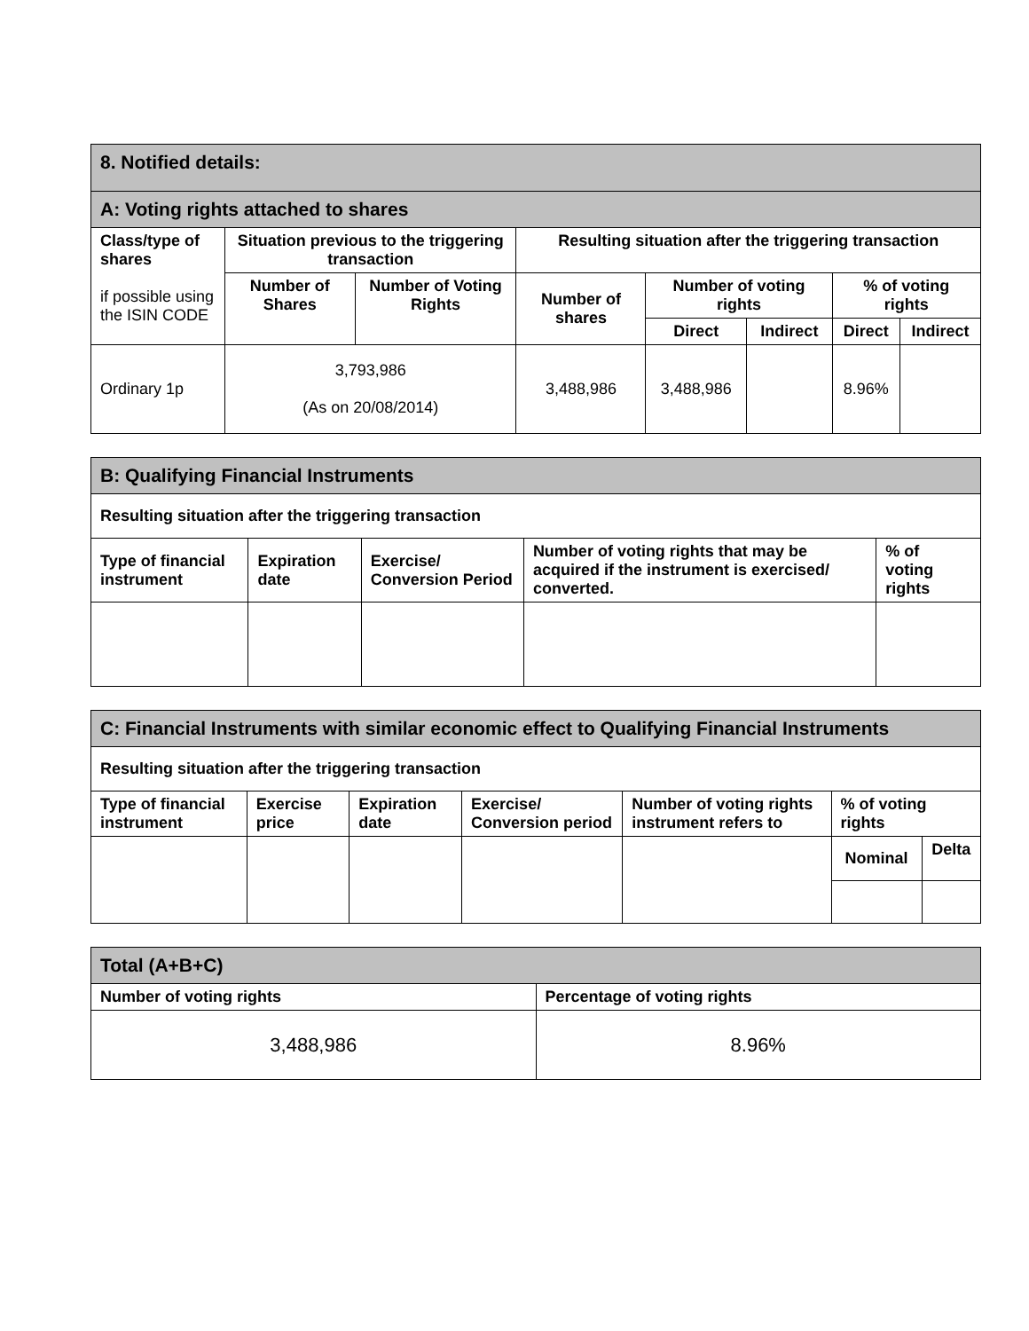| 8. Notified details: | | | | | | | |
| A: Voting rights attached to shares | | | | | | | |
| Class/type of shares if possible using the ISIN CODE | Situation previous to the triggering transaction | | Resulting situation after the triggering transaction | | | | |
| | Number of Shares | Number of Voting Rights | Number of shares | Number of voting rights | | % of voting rights | |
| | | | | Direct | Indirect | Direct | Indirect |
| Ordinary 1p | 3,793,986 (As on 20/08/2014) | | 3,488,986 | 3,488,986 | | 8.96% | |
| B: Qualifying Financial Instruments | | | | |
| Resulting situation after the triggering transaction | | | | |
| Type of financial instrument | Expiration date | Exercise/ Conversion Period | Number of voting rights that may be acquired if the instrument is exercised/ converted. | % of voting rights |
| C: Financial Instruments with similar economic effect to Qualifying Financial Instruments | | | | | | |
| Resulting situation after the triggering transaction | | | | | | |
| Type of financial instrument | Exercise price | Expiration date | Exercise/ Conversion period | Number of voting rights instrument refers to | % of voting rights | |
| | | | | | Nominal | Delta |
| Total (A+B+C) | |
| Number of voting rights | Percentage of voting rights |
| 3,488,986 | 8.96% |